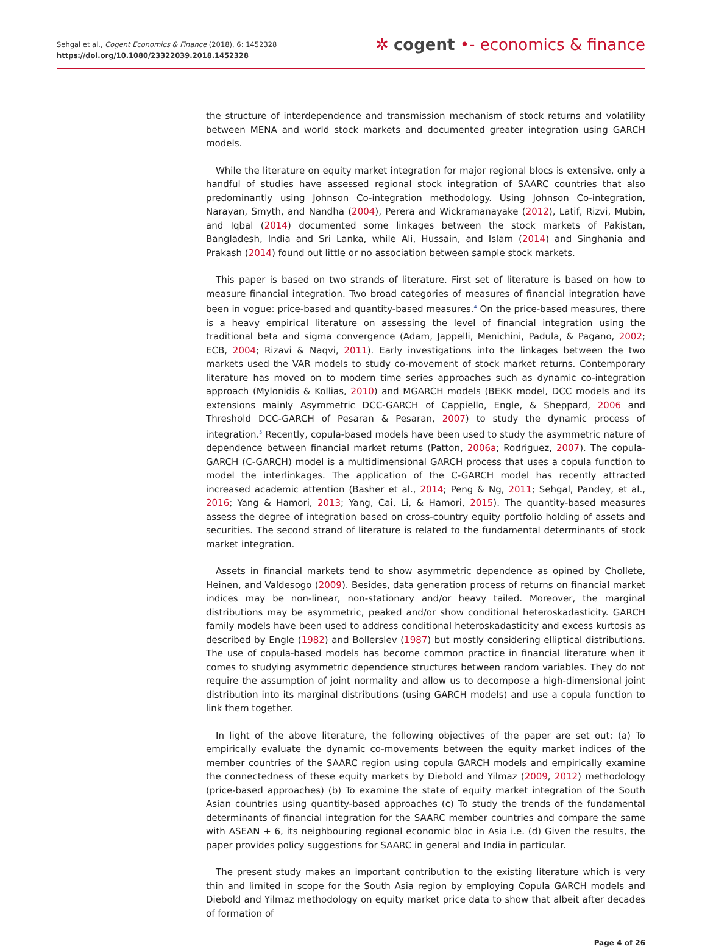Sehgal et al., Cogent Economics & Finance (2018), 6: 1452328
https://doi.org/10.1080/23322039.2018.1452328
✲ cogent •- economics & finance
the structure of interdependence and transmission mechanism of stock returns and volatility between MENA and world stock markets and documented greater integration using GARCH models.
While the literature on equity market integration for major regional blocs is extensive, only a handful of studies have assessed regional stock integration of SAARC countries that also predominantly using Johnson Co-integration methodology. Using Johnson Co-integration, Narayan, Smyth, and Nandha (2004), Perera and Wickramanayake (2012), Latif, Rizvi, Mubin, and Iqbal (2014) documented some linkages between the stock markets of Pakistan, Bangladesh, India and Sri Lanka, while Ali, Hussain, and Islam (2014) and Singhania and Prakash (2014) found out little or no association between sample stock markets.
This paper is based on two strands of literature. First set of literature is based on how to measure financial integration. Two broad categories of measures of financial integration have been in vogue: price-based and quantity-based measures.<sup>4</sup> On the price-based measures, there is a heavy empirical literature on assessing the level of financial integration using the traditional beta and sigma convergence (Adam, Jappelli, Menichini, Padula, & Pagano, 2002; ECB, 2004; Rizavi & Naqvi, 2011). Early investigations into the linkages between the two markets used the VAR models to study co-movement of stock market returns. Contemporary literature has moved on to modern time series approaches such as dynamic co-integration approach (Mylonidis & Kollias, 2010) and MGARCH models (BEKK model, DCC models and its extensions mainly Asymmetric DCC-GARCH of Cappiello, Engle, & Sheppard, 2006 and Threshold DCC-GARCH of Pesaran & Pesaran, 2007) to study the dynamic process of integration.<sup>5</sup> Recently, copula-based models have been used to study the asymmetric nature of dependence between financial market returns (Patton, 2006a; Rodriguez, 2007). The copula-GARCH (C-GARCH) model is a multidimensional GARCH process that uses a copula function to model the interlinkages. The application of the C-GARCH model has recently attracted increased academic attention (Basher et al., 2014; Peng & Ng, 2011; Sehgal, Pandey, et al., 2016; Yang & Hamori, 2013; Yang, Cai, Li, & Hamori, 2015). The quantity-based measures assess the degree of integration based on cross-country equity portfolio holding of assets and securities. The second strand of literature is related to the fundamental determinants of stock market integration.
Assets in financial markets tend to show asymmetric dependence as opined by Chollete, Heinen, and Valdesogo (2009). Besides, data generation process of returns on financial market indices may be non-linear, non-stationary and/or heavy tailed. Moreover, the marginal distributions may be asymmetric, peaked and/or show conditional heteroskadasticity. GARCH family models have been used to address conditional heteroskadasticity and excess kurtosis as described by Engle (1982) and Bollerslev (1987) but mostly considering elliptical distributions. The use of copula-based models has become common practice in financial literature when it comes to studying asymmetric dependence structures between random variables. They do not require the assumption of joint normality and allow us to decompose a high-dimensional joint distribution into its marginal distributions (using GARCH models) and use a copula function to link them together.
In light of the above literature, the following objectives of the paper are set out: (a) To empirically evaluate the dynamic co-movements between the equity market indices of the member countries of the SAARC region using copula GARCH models and empirically examine the connectedness of these equity markets by Diebold and Yilmaz (2009, 2012) methodology (price-based approaches) (b) To examine the state of equity market integration of the South Asian countries using quantity-based approaches (c) To study the trends of the fundamental determinants of financial integration for the SAARC member countries and compare the same with ASEAN + 6, its neighbouring regional economic bloc in Asia i.e. (d) Given the results, the paper provides policy suggestions for SAARC in general and India in particular.
The present study makes an important contribution to the existing literature which is very thin and limited in scope for the South Asia region by employing Copula GARCH models and Diebold and Yilmaz methodology on equity market price data to show that albeit after decades of formation of
Page 4 of 26